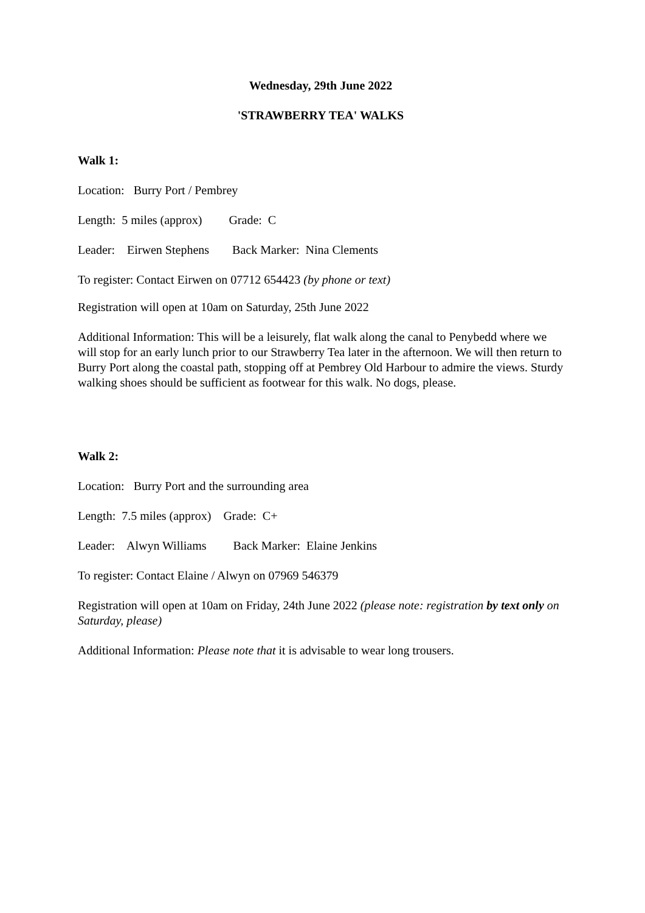Wednesday, 29th June 2022
'STRAWBERRY TEA' WALKS
Walk 1:
Location: Burry Port / Pembrey
Length: 5 miles (approx) Grade: C
Leader: Eirwen Stephens Back Marker: Nina Clements
To register: Contact Eirwen on 07712 654423 (by phone or text)
Registration will open at 10am on Saturday, 25th June 2022
Additional Information: This will be a leisurely, flat walk along the canal to Penybedd where we will stop for an early lunch prior to our Strawberry Tea later in the afternoon. We will then return to Burry Port along the coastal path, stopping off at Pembrey Old Harbour to admire the views. Sturdy walking shoes should be sufficient as footwear for this walk. No dogs, please.
Walk 2:
Location: Burry Port and the surrounding area
Length: 7.5 miles (approx) Grade: C+
Leader: Alwyn Williams Back Marker: Elaine Jenkins
To register: Contact Elaine / Alwyn on 07969 546379
Registration will open at 10am on Friday, 24th June 2022 (please note: registration by text only on Saturday, please)
Additional Information: Please note that it is advisable to wear long trousers.